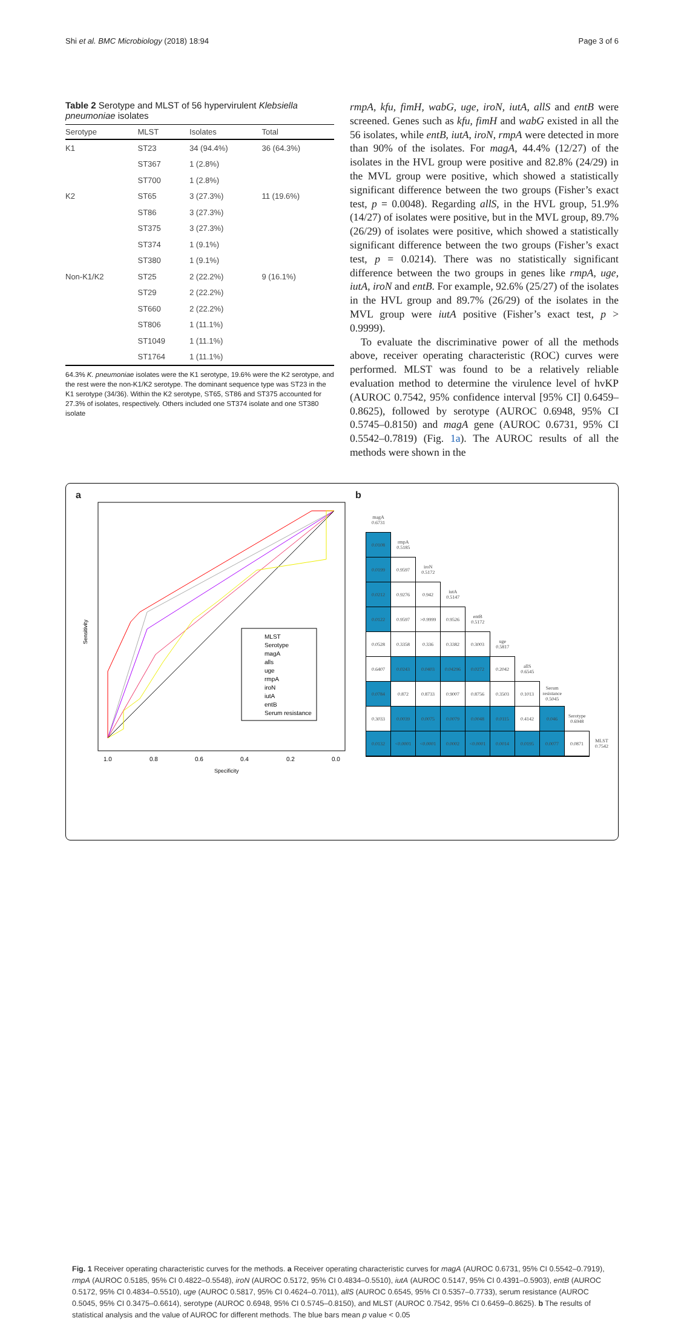Shi et al. BMC Microbiology (2018) 18:94 Page 3 of 6
Table 2 Serotype and MLST of 56 hypervirulent Klebsiella pneumoniae isolates
| Serotype | MLST | Isolates | Total |
| --- | --- | --- | --- |
| K1 | ST23 | 34 (94.4%) | 36 (64.3%) |
| | ST367 | 1 (2.8%) | |
| | ST700 | 1 (2.8%) | |
| K2 | ST65 | 3 (27.3%) | 11 (19.6%) |
| | ST86 | 3 (27.3%) | |
| | ST375 | 3 (27.3%) | |
| | ST374 | 1 (9.1%) | |
| | ST380 | 1 (9.1%) | |
| Non-K1/K2 | ST25 | 2 (22.2%) | 9 (16.1%) |
| | ST29 | 2 (22.2%) | |
| | ST660 | 2 (22.2%) | |
| | ST806 | 1 (11.1%) | |
| | ST1049 | 1 (11.1%) | |
| | ST1764 | 1 (11.1%) | |
64.3% K. pneumoniae isolates were the K1 serotype, 19.6% were the K2 serotype, and the rest were the non-K1/K2 serotype. The dominant sequence type was ST23 in the K1 serotype (34/36). Within the K2 serotype, ST65, ST86 and ST375 accounted for 27.3% of isolates, respectively. Others included one ST374 isolate and one ST380 isolate
rmpA, kfu, fimH, wabG, uge, iroN, iutA, allS and entB were screened. Genes such as kfu, fimH and wabG existed in all the 56 isolates, while entB, iutA, iroN, rmpA were detected in more than 90% of the isolates. For magA, 44.4% (12/27) of the isolates in the HVL group were positive and 82.8% (24/29) in the MVL group were positive, which showed a statistically significant difference between the two groups (Fisher’s exact test, p = 0.0048). Regarding allS, in the HVL group, 51.9% (14/27) of isolates were positive, but in the MVL group, 89.7% (26/29) of isolates were positive, which showed a statistically significant difference between the two groups (Fisher’s exact test, p = 0.0214). There was no statistically significant difference between the two groups in genes like rmpA, uge, iutA, iroN and entB. For example, 92.6% (25/27) of the isolates in the HVL group and 89.7% (26/29) of the isolates in the MVL group were iutA positive (Fisher’s exact test, p > 0.9999).
To evaluate the discriminative power of all the methods above, receiver operating characteristic (ROC) curves were performed. MLST was found to be a relatively reliable evaluation method to determine the virulence level of hvKP (AUROC 0.7542, 95% confidence interval [95% CI] 0.6459–0.8625), followed by serotype (AUROC 0.6948, 95% CI 0.5745–0.8150) and magA gene (AUROC 0.6731, 95% CI 0.5542–0.7819) (Fig. 1a). The AUROC results of all the methods were shown in the
a b
Sensitivity
Specificity
1.0
0.8
0.6
0.4
0.2
0.0
MLST
Serotype
magA
alls
uge
rmpA
iroN
iutA
entB
Serum resistance
| magA 0.6731 | | | | | | | | | |
| 0.0108 | rmpA 0.5185 | | | | | | | | |
| 0.0199 | 0.9597 | iroN 0.5172 | | | | | | | |
| 0.0212 | 0.9276 | 0.942 | iutA 0.5147 | | | | | | |
| 0.0122 | 0.9597 | >0.9999 | 0.9526 | entB 0.5172 | | | | | |
| 0.0528 | 0.3358 | 0.336 | 0.3382 | 0.3003 | uge 0.5817 | | | | |
| 0.6407 | 0.0243 | 0.0403 | 0.04296 | 0.0272 | 0.2042 | allS 0.6545 | | | |
| 0.0784 | 0.872 | 0.8733 | 0.9007 | 0.8756 | 0.3503 | 0.1013 | Serum resistance 0.5045 | | |
| 0.3033 | 0.0039 | 0.0075 | 0.0079 | 0.0048 | 0.0115 | 0.4142 | 0.046 | Serotype 0.6948 | |
| 0.0132 | <0.0001 | <0.0001 | 0.0002 | <0.0001 | 0.0014 | 0.0195 | 0.0077 | 0.0871 | MLST 0.7542 |
Fig. 1 Receiver operating characteristic curves for the methods. a Receiver operating characteristic curves for magA (AUROC 0.6731, 95% CI 0.5542–0.7919), rmpA (AUROC 0.5185, 95% CI 0.4822–0.5548), iroN (AUROC 0.5172, 95% CI 0.4834–0.5510), iutA (AUROC 0.5147, 95% CI 0.4391–0.5903), entB (AUROC 0.5172, 95% CI 0.4834–0.5510), uge (AUROC 0.5817, 95% CI 0.4624–0.7011), allS (AUROC 0.6545, 95% CI 0.5357–0.7733), serum resistance (AUROC 0.5045, 95% CI 0.3475–0.6614), serotype (AUROC 0.6948, 95% CI 0.5745–0.8150), and MLST (AUROC 0.7542, 95% CI 0.6459–0.8625). b The results of statistical analysis and the value of AUROC for different methods. The blue bars mean p value < 0.05